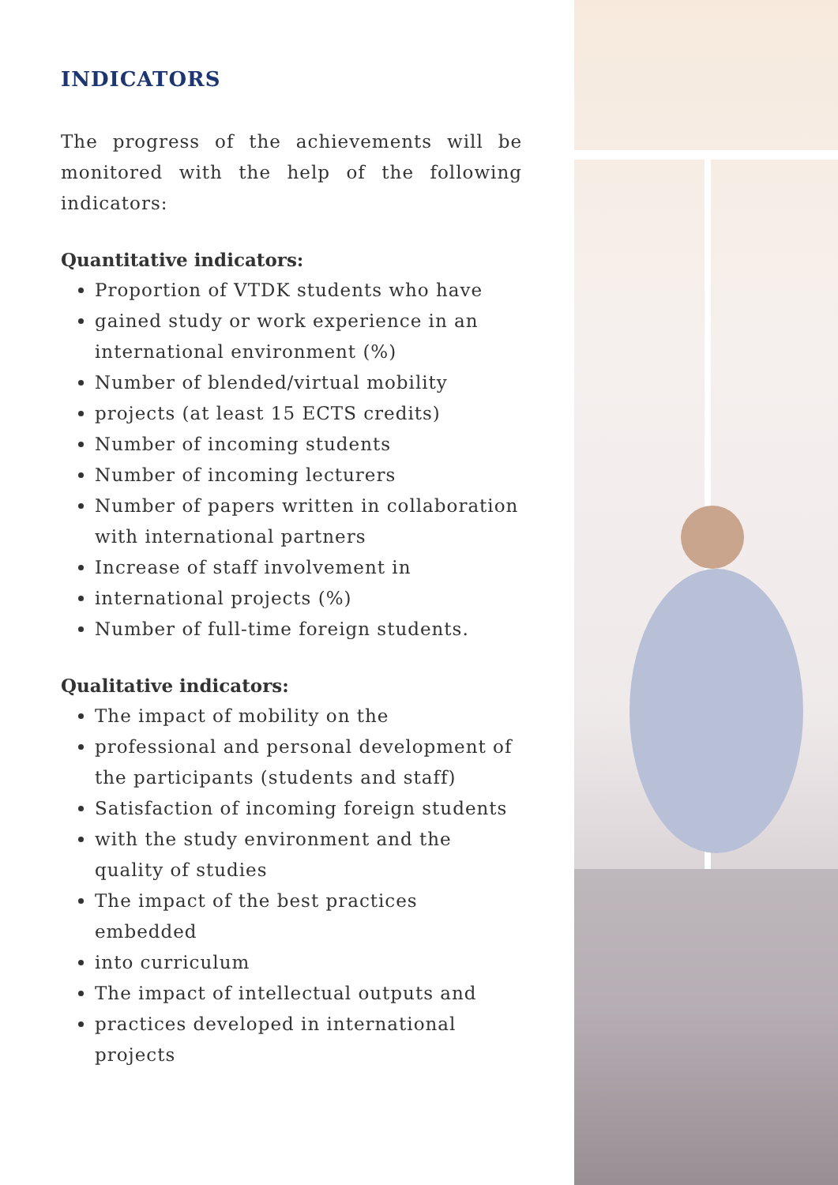INDICATORS
The progress of the achievements will be monitored with the help of the following indicators:
Quantitative indicators:
Proportion of VTDK students who have
gained study or work experience in an international environment (%)
Number of blended/virtual mobility
projects (at least 15 ECTS credits)
Number of incoming students
Number of incoming lecturers
Number of papers written in collaboration with international partners
Increase of staff involvement in
international projects (%)
Number of full-time foreign students.
Qualitative indicators:
The impact of mobility on the
professional and personal development of the participants (students and staff)
Satisfaction of incoming foreign students
with the study environment and the quality of studies
The impact of the best practices embedded
into curriculum
The impact of intellectual outputs and
practices developed in international projects